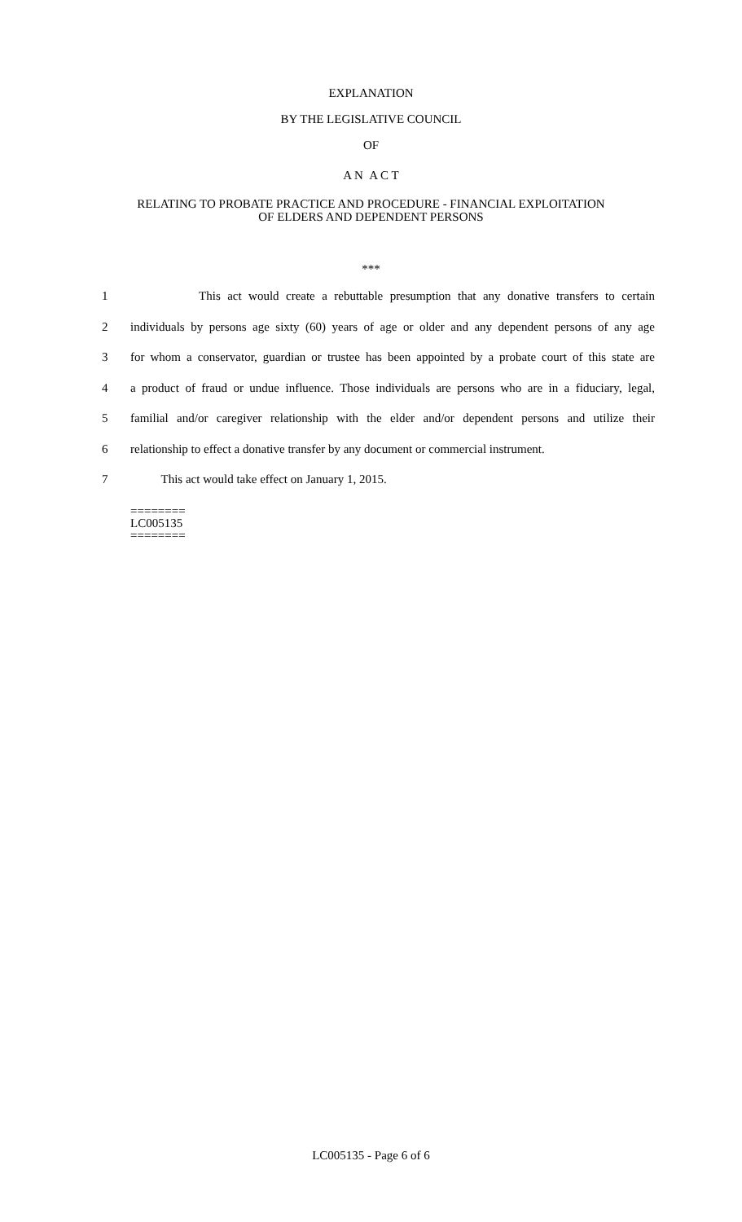EXPLANATION
BY THE LEGISLATIVE COUNCIL
OF
A N A C T
RELATING TO PROBATE PRACTICE AND PROCEDURE - FINANCIAL EXPLOITATION
OF ELDERS AND DEPENDENT PERSONS
***
1 This act would create a rebuttable presumption that any donative transfers to certain
2 individuals by persons age sixty (60) years of age or older and any dependent persons of any age
3 for whom a conservator, guardian or trustee has been appointed by a probate court of this state are
4 a product of fraud or undue influence. Those individuals are persons who are in a fiduciary, legal,
5 familial and/or caregiver relationship with the elder and/or dependent persons and utilize their
6 relationship to effect a donative transfer by any document or commercial instrument.
7 This act would take effect on January 1, 2015.
========
LC005135
========
LC005135 - Page 6 of 6